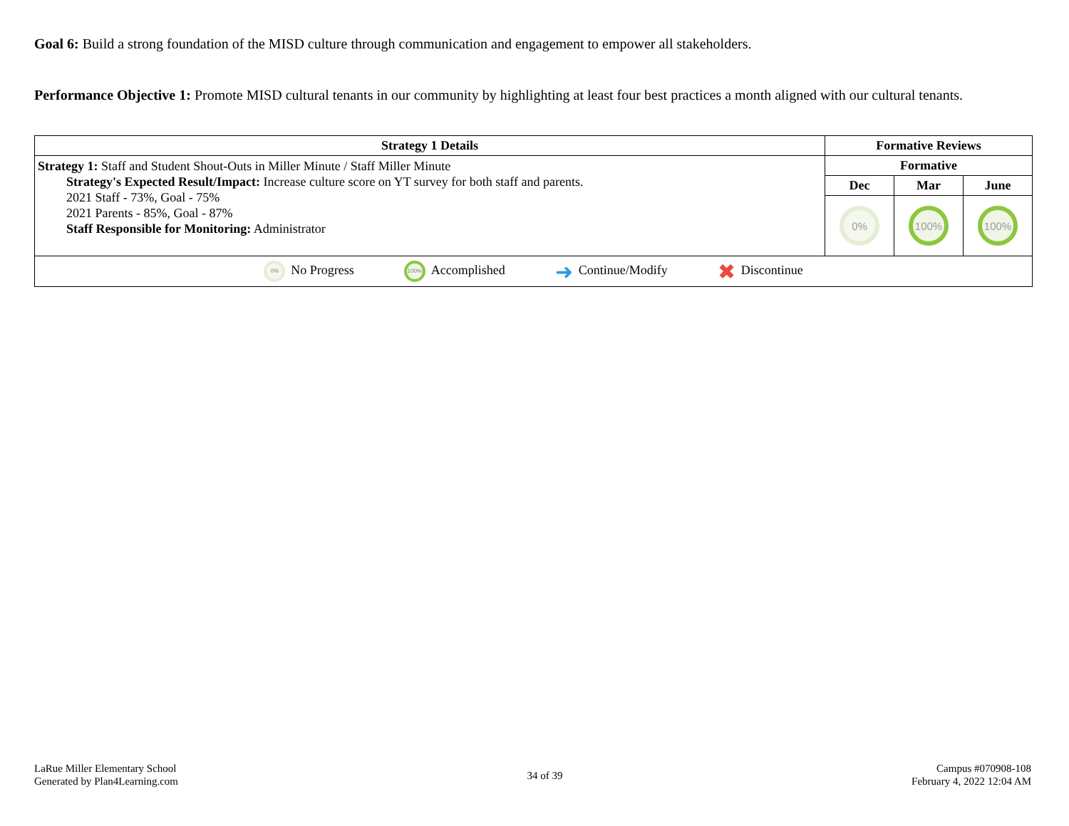Goal 6: Build a strong foundation of the MISD culture through communication and engagement to empower all stakeholders.
Performance Objective 1: Promote MISD cultural tenants in our community by highlighting at least four best practices a month aligned with our cultural tenants.
| Strategy 1 Details | Formative Reviews | | |
| --- | --- | --- | --- |
| Strategy 1: Staff and Student Shout-Outs in Miller Minute / Staff Miller Minute Strategy's Expected Result/Impact: Increase culture score on YT survey for both staff and parents. 2021 Staff - 73%, Goal - 75% 2021 Parents - 85%, Goal - 87% Staff Responsible for Monitoring: Administrator | Formative | | |
| | Dec | Mar | June |
| | 0% | 100% | 100% |
| 0% No Progress 100% Accomplished ➜ Continue/Modify ✖ Discontinue | | | |
LaRue Miller Elementary School
Generated by Plan4Learning.com
34 of 39
Campus #070908-108
February 4, 2022 12:04 AM